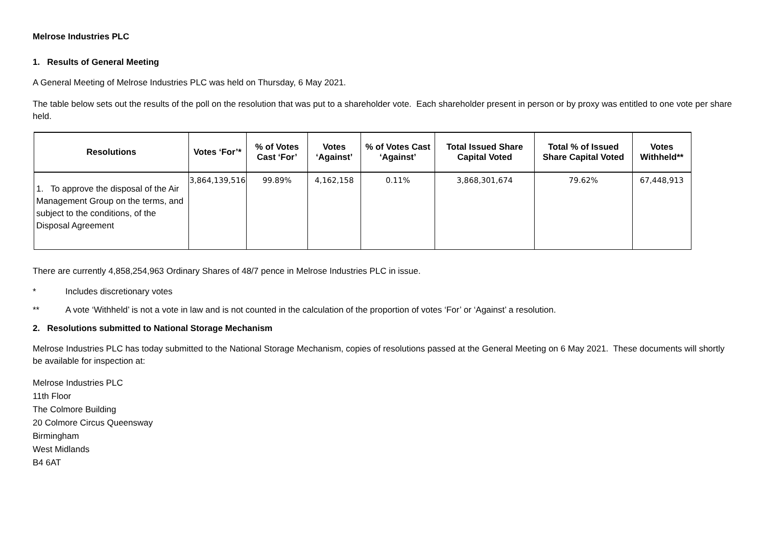Melrose Industries PLC
1. Results of General Meeting
A General Meeting of Melrose Industries PLC was held on Thursday, 6 May 2021.
The table below sets out the results of the poll on the resolution that was put to a shareholder vote. Each shareholder present in person or by proxy was entitled to one vote per share held.
| Resolutions | Votes ‘For’* | % of Votes Cast ‘For’ | Votes ‘Against’ | % of Votes Cast ‘Against’ | Total Issued Share Capital Voted | Total % of Issued Share Capital Voted | Votes Withheld** |
| --- | --- | --- | --- | --- | --- | --- | --- |
| 1. To approve the disposal of the Air Management Group on the terms, and subject to the conditions, of the Disposal Agreement | 3,864,139,516 | 99.89% | 4,162,158 | 0.11% | 3,868,301,674 | 79.62% | 67,448,913 |
There are currently 4,858,254,963 Ordinary Shares of 48/7 pence in Melrose Industries PLC in issue.
* Includes discretionary votes
** A vote ‘Withheld’ is not a vote in law and is not counted in the calculation of the proportion of votes ‘For’ or ‘Against’ a resolution.
2. Resolutions submitted to National Storage Mechanism
Melrose Industries PLC has today submitted to the National Storage Mechanism, copies of resolutions passed at the General Meeting on 6 May 2021. These documents will shortly be available for inspection at:
Melrose Industries PLC
11th Floor
The Colmore Building
20 Colmore Circus Queensway
Birmingham
West Midlands
B4 6AT